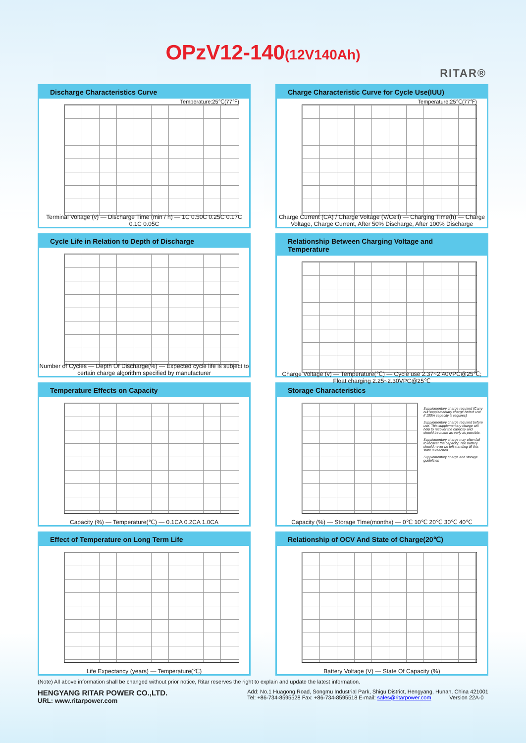OPzV12-140
(12V140Ah)
RITAR®
Discharge Characteristics Curve
Temperature:25℃(77℉)
Terminal Voltage (v) — Discharge Time (min / h) — 1C 0.50C 0.25C 0.17C 0.1C 0.05C
Charge Characteristic Curve for Cycle Use(IUU)
Temperature:25℃(77℉)
Charge Current (CA) / Charge Voltage (V/Cell) — Charging Time(h) — Charge Voltage, Charge Current, After 50% Discharge, After 100% Discharge
Cycle Life in Relation to Depth of Discharge
Number of Cycles — Depth Of Discharge(%) — Expected cycle life is subject to certain charge algorithm specified by manufacturer
Relationship Between Charging Voltage and Temperature
Charge Voltage (v) — Temperature(℃) — Cycle use 2.37~2.40VPC@25℃; Float charging 2.25~2.30VPC@25℃
Temperature Effects on Capacity
Capacity (%) — Temperature(℃) — 0.1CA 0.2CA 1.0CA
Storage Characteristics
Supplementary charge required (Carry out supplementary charge before use if 100% capacity is requires)
Supplementary charge required before use. This supplementary charge will help to recover the capacity and should be made as early as possible.
Supplementary charge may often fail to recover the capacity. The battery should never be left standing till this state is reached
Supplementary charge and storage guidelines
Capacity (%) — Storage Time(months) — 0℃ 10℃ 20℃ 30℃ 40℃
Effect of Temperature on Long Term Life
Life Expectancy (years) — Temperature(℃)
Relationship of OCV And State of Charge(20℃)
Battery Voltage (V) — State Of Capacity (%)
(Note) All above information shall be changed without prior notice, Ritar reserves the right to explain and update the latest information.
HENGYANG RITAR POWER CO.,LTD.
URL: www.ritarpower.com
Add: No.1 Huagong Road, Songmu Industrial Park, Shigu District, Hengyang, Hunan, China 421001
Tel: +86-734-8595528 Fax: +86-734-8595518 E-mail: sales@ritarpower.com Version 22A-0